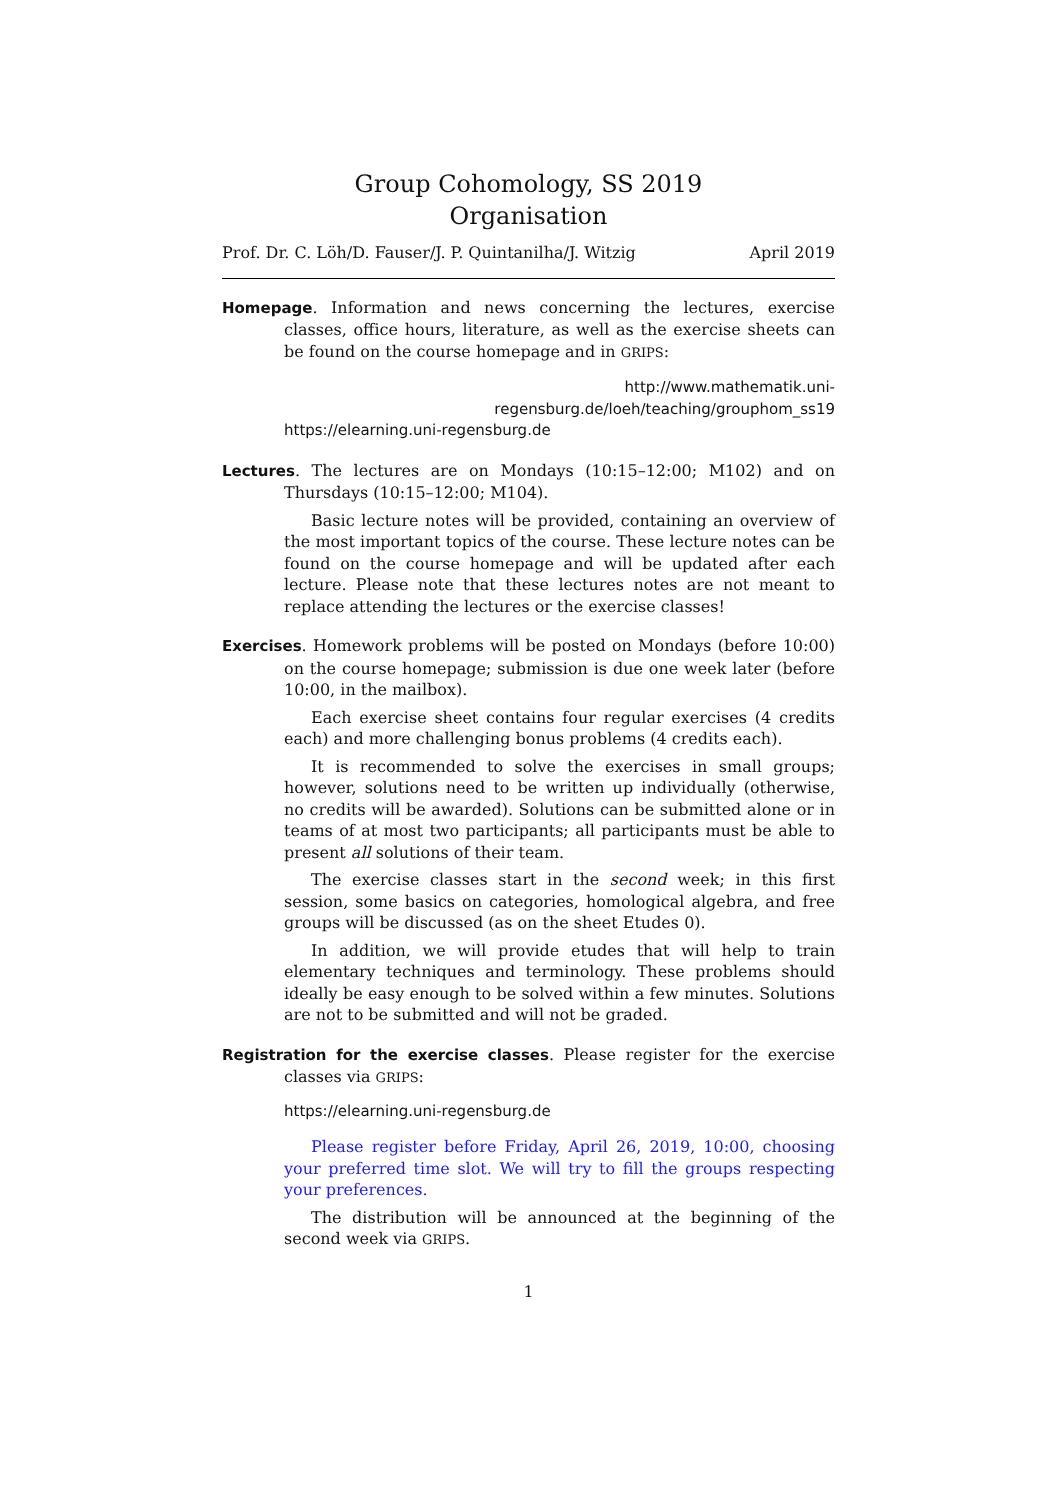Group Cohomology, SS 2019
Organisation
Prof. Dr. C. Löh/D. Fauser/J. P. Quintanilha/J. Witzig April 2019
Homepage. Information and news concerning the lectures, exercise classes, office hours, literature, as well as the exercise sheets can be found on the course homepage and in GRIPS:
http://www.mathematik.uni-regensburg.de/loeh/teaching/grouphom_ss19
https://elearning.uni-regensburg.de
Lectures. The lectures are on Mondays (10:15–12:00; M102) and on Thursdays (10:15–12:00; M104).
Basic lecture notes will be provided, containing an overview of the most important topics of the course. These lecture notes can be found on the course homepage and will be updated after each lecture. Please note that these lectures notes are not meant to replace attending the lectures or the exercise classes!
Exercises. Homework problems will be posted on Mondays (before 10:00) on the course homepage; submission is due one week later (before 10:00, in the mailbox).
Each exercise sheet contains four regular exercises (4 credits each) and more challenging bonus problems (4 credits each).
It is recommended to solve the exercises in small groups; however, solutions need to be written up individually (otherwise, no credits will be awarded). Solutions can be submitted alone or in teams of at most two participants; all participants must be able to present all solutions of their team.
The exercise classes start in the second week; in this first session, some basics on categories, homological algebra, and free groups will be discussed (as on the sheet Etudes 0).
In addition, we will provide etudes that will help to train elementary techniques and terminology. These problems should ideally be easy enough to be solved within a few minutes. Solutions are not to be submitted and will not be graded.
Registration for the exercise classes. Please register for the exercise classes via GRIPS:
https://elearning.uni-regensburg.de
Please register before Friday, April 26, 2019, 10:00, choosing your preferred time slot. We will try to fill the groups respecting your preferences.
The distribution will be announced at the beginning of the second week via GRIPS.
1